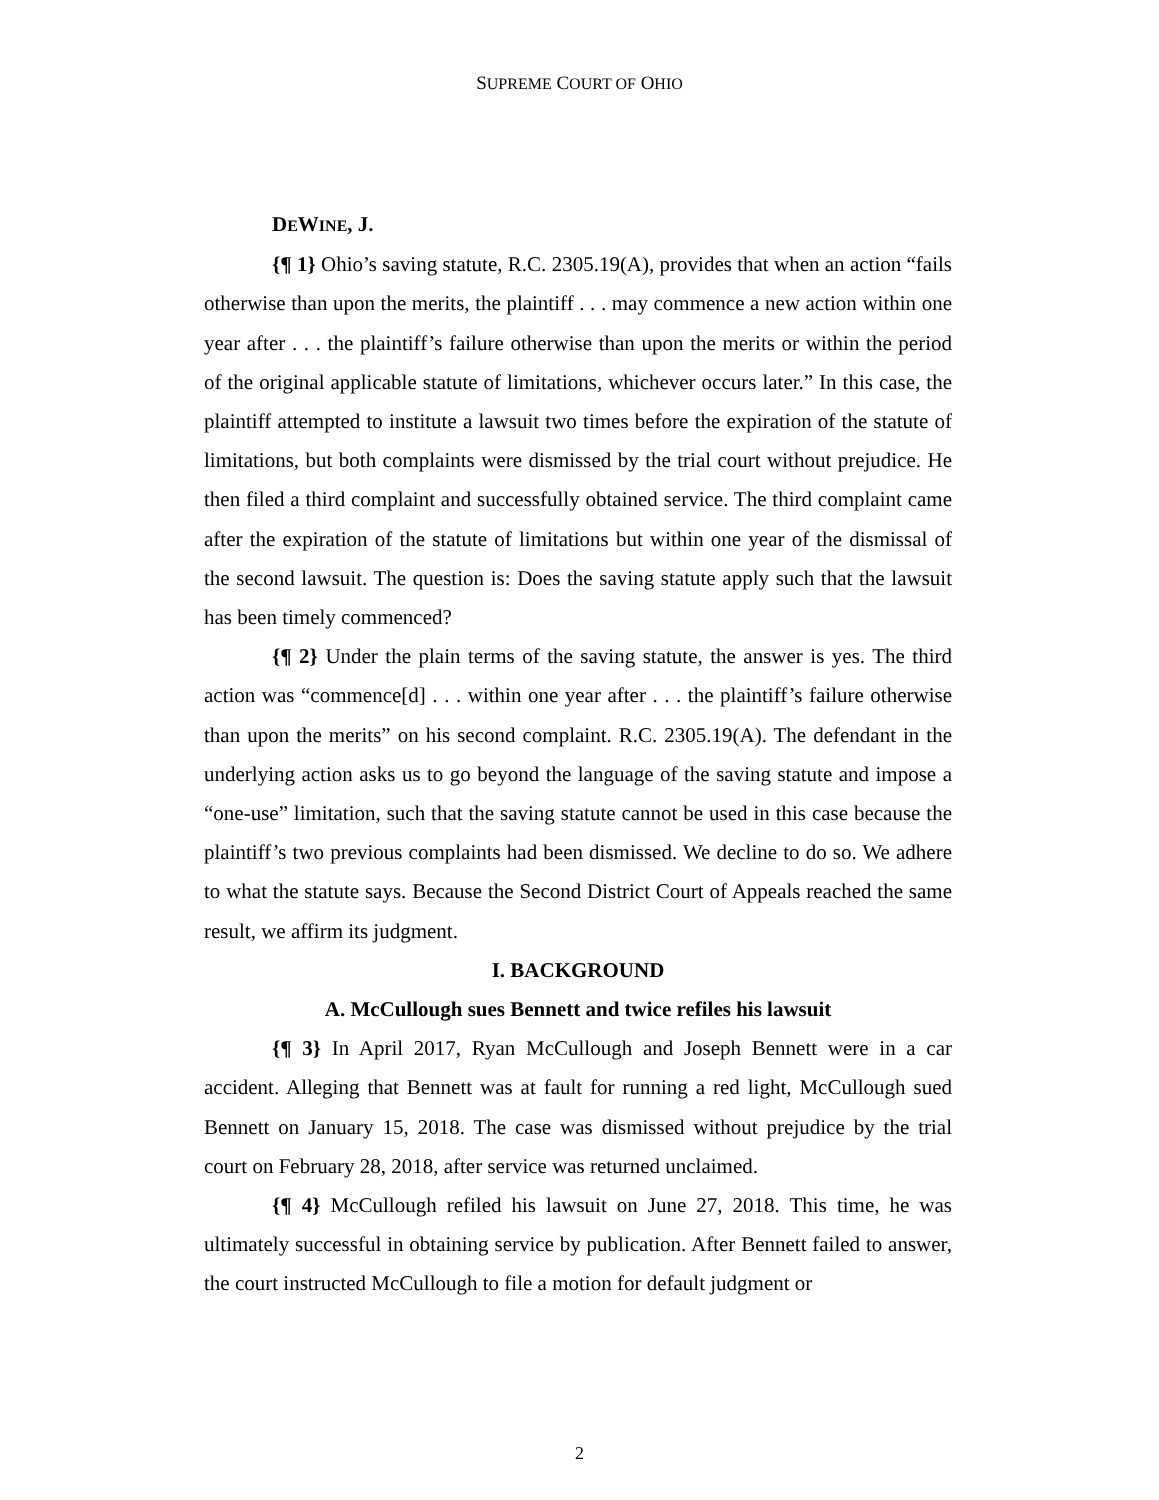SUPREME COURT OF OHIO
DEWINE, J.
{¶ 1} Ohio’s saving statute, R.C. 2305.19(A), provides that when an action “fails otherwise than upon the merits, the plaintiff . . . may commence a new action within one year after . . . the plaintiff’s failure otherwise than upon the merits or within the period of the original applicable statute of limitations, whichever occurs later.” In this case, the plaintiff attempted to institute a lawsuit two times before the expiration of the statute of limitations, but both complaints were dismissed by the trial court without prejudice. He then filed a third complaint and successfully obtained service. The third complaint came after the expiration of the statute of limitations but within one year of the dismissal of the second lawsuit. The question is: Does the saving statute apply such that the lawsuit has been timely commenced?
{¶ 2} Under the plain terms of the saving statute, the answer is yes. The third action was “commence[d] . . . within one year after . . . the plaintiff’s failure otherwise than upon the merits” on his second complaint. R.C. 2305.19(A). The defendant in the underlying action asks us to go beyond the language of the saving statute and impose a “one-use” limitation, such that the saving statute cannot be used in this case because the plaintiff’s two previous complaints had been dismissed. We decline to do so. We adhere to what the statute says. Because the Second District Court of Appeals reached the same result, we affirm its judgment.
I. BACKGROUND
A. McCullough sues Bennett and twice refiles his lawsuit
{¶ 3} In April 2017, Ryan McCullough and Joseph Bennett were in a car accident. Alleging that Bennett was at fault for running a red light, McCullough sued Bennett on January 15, 2018. The case was dismissed without prejudice by the trial court on February 28, 2018, after service was returned unclaimed.
{¶ 4} McCullough refiled his lawsuit on June 27, 2018. This time, he was ultimately successful in obtaining service by publication. After Bennett failed to answer, the court instructed McCullough to file a motion for default judgment or
2